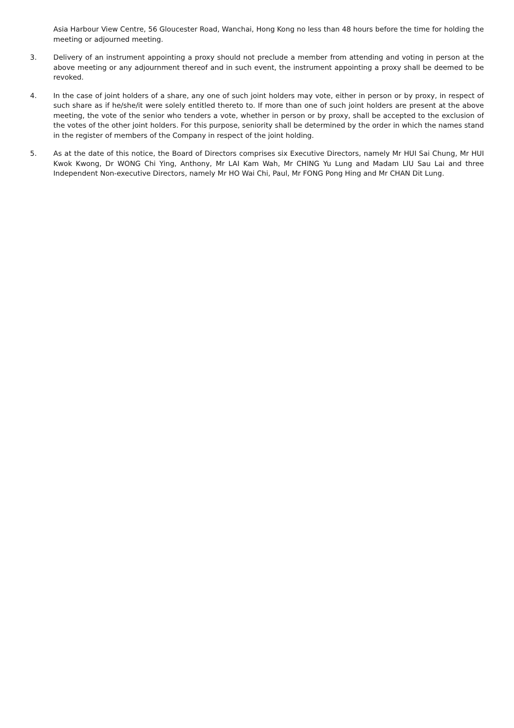Asia Harbour View Centre, 56 Gloucester Road, Wanchai, Hong Kong no less than 48 hours before the time for holding the meeting or adjourned meeting.
3. Delivery of an instrument appointing a proxy should not preclude a member from attending and voting in person at the above meeting or any adjournment thereof and in such event, the instrument appointing a proxy shall be deemed to be revoked.
4. In the case of joint holders of a share, any one of such joint holders may vote, either in person or by proxy, in respect of such share as if he/she/it were solely entitled thereto to. If more than one of such joint holders are present at the above meeting, the vote of the senior who tenders a vote, whether in person or by proxy, shall be accepted to the exclusion of the votes of the other joint holders. For this purpose, seniority shall be determined by the order in which the names stand in the register of members of the Company in respect of the joint holding.
5. As at the date of this notice, the Board of Directors comprises six Executive Directors, namely Mr HUI Sai Chung, Mr HUI Kwok Kwong, Dr WONG Chi Ying, Anthony, Mr LAI Kam Wah, Mr CHING Yu Lung and Madam LIU Sau Lai and three Independent Non-executive Directors, namely Mr HO Wai Chi, Paul, Mr FONG Pong Hing and Mr CHAN Dit Lung.